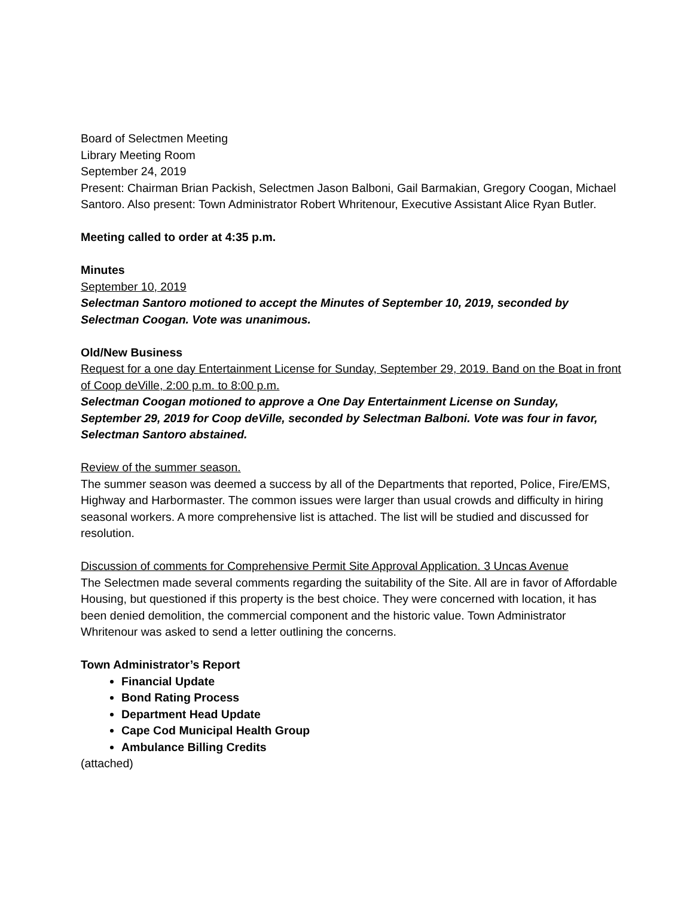Board of Selectmen Meeting
Library Meeting Room
September 24, 2019
Present: Chairman Brian Packish, Selectmen Jason Balboni, Gail Barmakian, Gregory Coogan, Michael Santoro. Also present: Town Administrator Robert Whritenour, Executive Assistant Alice Ryan Butler.
Meeting called to order at 4:35 p.m.
Minutes
September 10, 2019
Selectman Santoro motioned to accept the Minutes of September 10, 2019, seconded by Selectman Coogan. Vote was unanimous.
Old/New Business
Request for a one day Entertainment License for Sunday, September 29, 2019. Band on the Boat in front of Coop deVille, 2:00 p.m. to 8:00 p.m.
Selectman Coogan motioned to approve a One Day Entertainment License on Sunday, September 29, 2019 for Coop deVille, seconded by Selectman Balboni. Vote was four in favor, Selectman Santoro abstained.
Review of the summer season.
The summer season was deemed a success by all of the Departments that reported, Police, Fire/EMS, Highway and Harbormaster. The common issues were larger than usual crowds and difficulty in hiring seasonal workers. A more comprehensive list is attached. The list will be studied and discussed for resolution.
Discussion of comments for Comprehensive Permit Site Approval Application. 3 Uncas Avenue
The Selectmen made several comments regarding the suitability of the Site. All are in favor of Affordable Housing, but questioned if this property is the best choice. They were concerned with location, it has been denied demolition, the commercial component and the historic value. Town Administrator Whritenour was asked to send a letter outlining the concerns.
Town Administrator’s Report
Financial Update
Bond Rating Process
Department Head Update
Cape Cod Municipal Health Group
Ambulance Billing Credits
(attached)